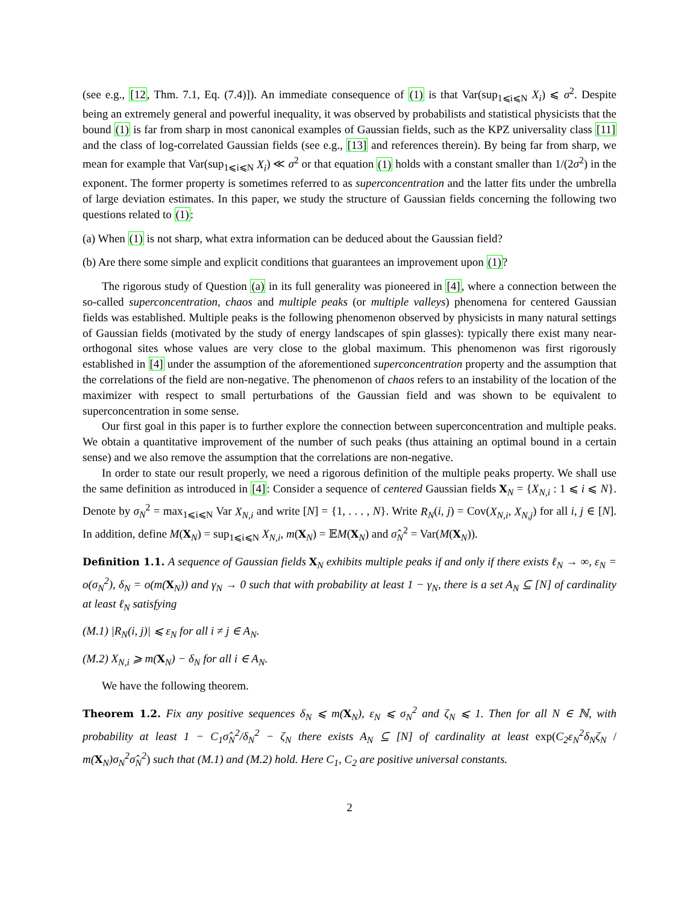(see e.g., [12, Thm. 7.1, Eq. (7.4)]). An immediate consequence of (1) is that Var(sup<sub>1⩽i⩽N</sub> X<sub>i</sub>) ⩽ σ<sup>2</sup>. Despite being an extremely general and powerful inequality, it was observed by probabilists and statistical physicists that the bound (1) is far from sharp in most canonical examples of Gaussian fields, such as the KPZ universality class [11] and the class of log-correlated Gaussian fields (see e.g., [13] and references therein). By being far from sharp, we mean for example that Var(sup<sub>1⩽i⩽N</sub> X<sub>i</sub>) ≪ σ<sup>2</sup> or that equation (1) holds with a constant smaller than 1/(2σ<sup>2</sup>) in the exponent. The former property is sometimes referred to as superconcentration and the latter fits under the umbrella of large deviation estimates. In this paper, we study the structure of Gaussian fields concerning the following two questions related to (1):
(a) When (1) is not sharp, what extra information can be deduced about the Gaussian field?
(b) Are there some simple and explicit conditions that guarantees an improvement upon (1)?
The rigorous study of Question (a) in its full generality was pioneered in [4], where a connection between the so-called superconcentration, chaos and multiple peaks (or multiple valleys) phenomena for centered Gaussian fields was established. Multiple peaks is the following phenomenon observed by physicists in many natural settings of Gaussian fields (motivated by the study of energy landscapes of spin glasses): typically there exist many near-orthogonal sites whose values are very close to the global maximum. This phenomenon was first rigorously established in [4] under the assumption of the aforementioned superconcentration property and the assumption that the correlations of the field are non-negative. The phenomenon of chaos refers to an instability of the location of the maximizer with respect to small perturbations of the Gaussian field and was shown to be equivalent to superconcentration in some sense.
Our first goal in this paper is to further explore the connection between superconcentration and multiple peaks. We obtain a quantitative improvement of the number of such peaks (thus attaining an optimal bound in a certain sense) and we also remove the assumption that the correlations are non-negative.
In order to state our result properly, we need a rigorous definition of the multiple peaks property. We shall use the same definition as introduced in [4]: Consider a sequence of centered Gaussian fields X<sub>N</sub> = {X<sub>N,i</sub> : 1 ⩽ i ⩽ N}. Denote by σ<sub>N</sub><sup>2</sup> = max<sub>1⩽i⩽N</sub> Var X<sub>N,i</sub> and write [N] = {1, . . . , N}. Write R<sub>N</sub>(i, j) = Cov(X<sub>N,i</sub>, X<sub>N,j</sub>) for all i, j ∈ [N]. In addition, define M(X<sub>N</sub>) = sup<sub>1⩽i⩽N</sub> X<sub>N,i</sub>, m(X<sub>N</sub>) = 𝔼M(X<sub>N</sub>) and σ̂<sub>N</sub><sup>2</sup> = Var(M(X<sub>N</sub>)).
Definition 1.1. A sequence of Gaussian fields X<sub>N</sub> exhibits multiple peaks if and only if there exists ℓ<sub>N</sub> → ∞, ε<sub>N</sub> = o(σ<sub>N</sub><sup>2</sup>), δ<sub>N</sub> = o(m(X<sub>N</sub>)) and γ<sub>N</sub> → 0 such that with probability at least 1 − γ<sub>N</sub>, there is a set A<sub>N</sub> ⊆ [N] of cardinality at least ℓ<sub>N</sub> satisfying
(M.1) |R<sub>N</sub>(i, j)| ⩽ ε<sub>N</sub> for all i ≠ j ∈ A<sub>N</sub>.
(M.2) X<sub>N,i</sub> ⩾ m(X<sub>N</sub>) − δ<sub>N</sub> for all i ∈ A<sub>N</sub>.
We have the following theorem.
Theorem 1.2. Fix any positive sequences δ<sub>N</sub> ⩽ m(X<sub>N</sub>), ε<sub>N</sub> ⩽ σ<sub>N</sub><sup>2</sup> and ζ<sub>N</sub> ⩽ 1. Then for all N ∈ ℕ, with probability at least 1 − C<sub>1</sub>σ̂<sub>N</sub><sup>2</sup>/δ<sub>N</sub><sup>2</sup> − ζ<sub>N</sub> there exists A<sub>N</sub> ⊆ [N] of cardinality at least exp(C<sub>2</sub>ε<sub>N</sub><sup>2</sup>δ<sub>N</sub>ζ<sub>N</sub> / m(X<sub>N</sub>)σ<sub>N</sub><sup>2</sup>σ̂<sub>N</sub><sup>2</sup>) such that (M.1) and (M.2) hold. Here C<sub>1</sub>, C<sub>2</sub> are positive universal constants.
2